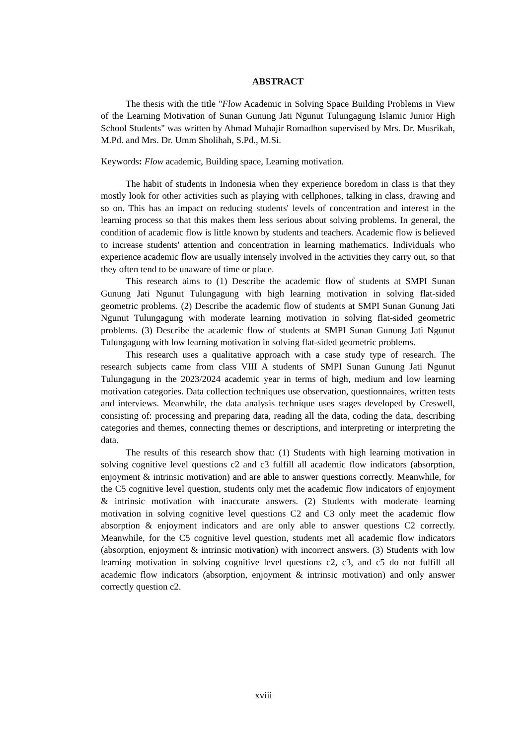ABSTRACT
The thesis with the title "Flow Academic in Solving Space Building Problems in View of the Learning Motivation of Sunan Gunung Jati Ngunut Tulungagung Islamic Junior High School Students" was written by Ahmad Muhajir Romadhon supervised by Mrs. Dr. Musrikah, M.Pd. and Mrs. Dr. Umm Sholihah, S.Pd., M.Si.
Keywords: Flow academic, Building space, Learning motivation.
The habit of students in Indonesia when they experience boredom in class is that they mostly look for other activities such as playing with cellphones, talking in class, drawing and so on. This has an impact on reducing students' levels of concentration and interest in the learning process so that this makes them less serious about solving problems. In general, the condition of academic flow is little known by students and teachers. Academic flow is believed to increase students' attention and concentration in learning mathematics. Individuals who experience academic flow are usually intensely involved in the activities they carry out, so that they often tend to be unaware of time or place.
This research aims to (1) Describe the academic flow of students at SMPI Sunan Gunung Jati Ngunut Tulungagung with high learning motivation in solving flat-sided geometric problems. (2) Describe the academic flow of students at SMPI Sunan Gunung Jati Ngunut Tulungagung with moderate learning motivation in solving flat-sided geometric problems. (3) Describe the academic flow of students at SMPI Sunan Gunung Jati Ngunut Tulungagung with low learning motivation in solving flat-sided geometric problems.
This research uses a qualitative approach with a case study type of research. The research subjects came from class VIII A students of SMPI Sunan Gunung Jati Ngunut Tulungagung in the 2023/2024 academic year in terms of high, medium and low learning motivation categories. Data collection techniques use observation, questionnaires, written tests and interviews. Meanwhile, the data analysis technique uses stages developed by Creswell, consisting of: processing and preparing data, reading all the data, coding the data, describing categories and themes, connecting themes or descriptions, and interpreting or interpreting the data.
The results of this research show that: (1) Students with high learning motivation in solving cognitive level questions c2 and c3 fulfill all academic flow indicators (absorption, enjoyment & intrinsic motivation) and are able to answer questions correctly. Meanwhile, for the C5 cognitive level question, students only met the academic flow indicators of enjoyment & intrinsic motivation with inaccurate answers. (2) Students with moderate learning motivation in solving cognitive level questions C2 and C3 only meet the academic flow absorption & enjoyment indicators and are only able to answer questions C2 correctly. Meanwhile, for the C5 cognitive level question, students met all academic flow indicators (absorption, enjoyment & intrinsic motivation) with incorrect answers. (3) Students with low learning motivation in solving cognitive level questions c2, c3, and c5 do not fulfill all academic flow indicators (absorption, enjoyment & intrinsic motivation) and only answer correctly question c2.
xviii